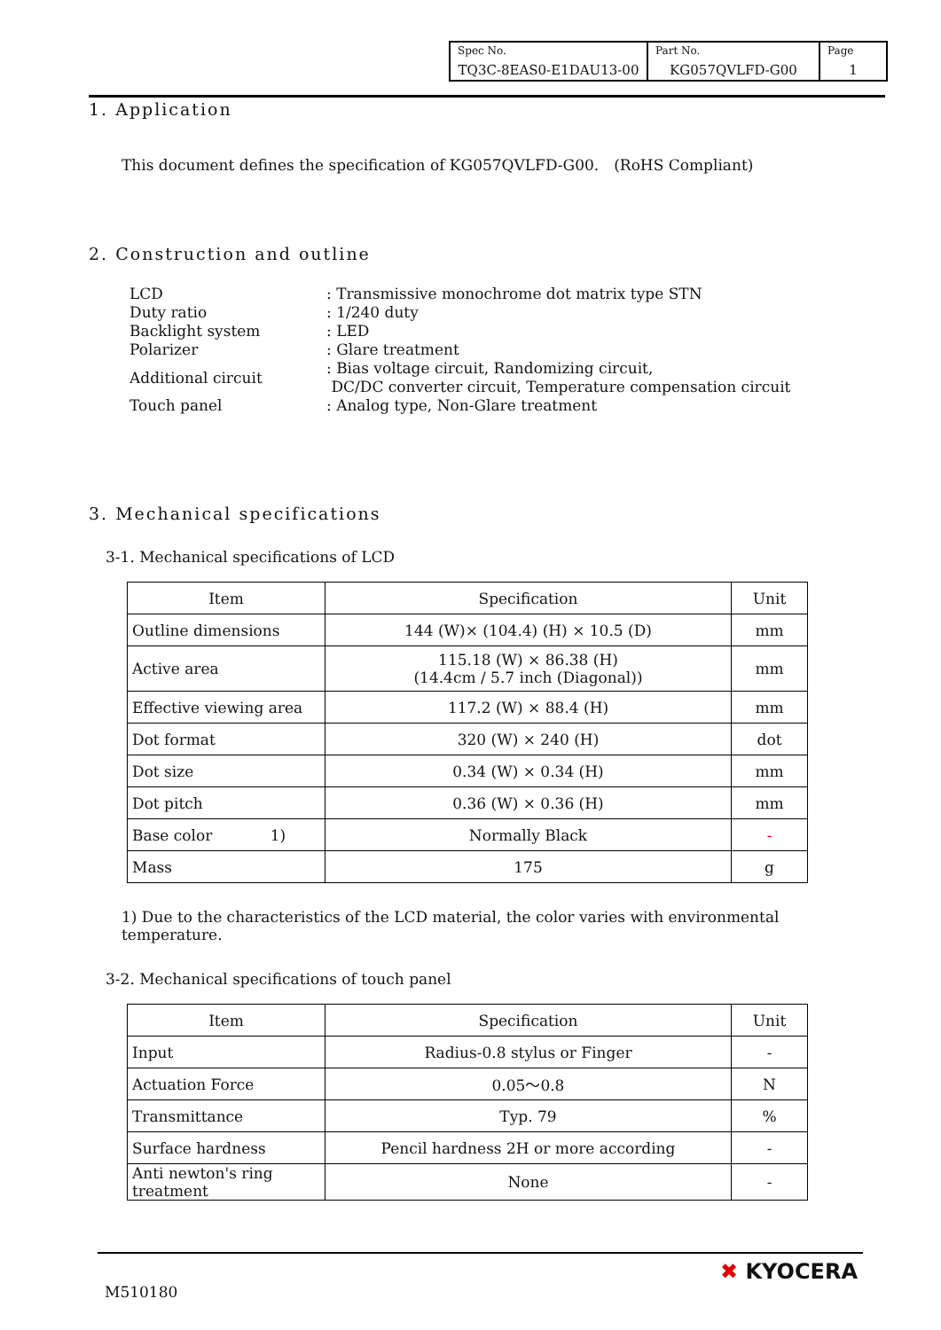| Spec No. TQ3C-8EAS0-E1DAU13-00 | Part No. KG057QVLFD-G00 | Page 1 |
1. Application
This document defines the specification of KG057QVLFD-G00.　(RoHS Compliant)
2. Construction and outline
| LCD | : Transmissive monochrome dot matrix type STN |
| Duty ratio | : 1/240 duty |
| Backlight system | : LED |
| Polarizer | : Glare treatment |
| Additional circuit | : Bias voltage circuit, Randomizing circuit, DC/DC converter circuit, Temperature compensation circuit |
| Touch panel | : Analog type, Non-Glare treatment |
3. Mechanical specifications
3-1. Mechanical specifications of LCD
| Item | Specification | Unit |
| Outline dimensions | 144 (W)× (104.4) (H) × 10.5 (D) | mm |
| Active area | 115.18 (W) × 86.38 (H) (14.4cm / 5.7 inch (Diagonal)) | mm |
| Effective viewing area | 117.2 (W) × 88.4 (H) | mm |
| Dot format | 320 (W) × 240 (H) | dot |
| Dot size | 0.34 (W) × 0.34 (H) | mm |
| Dot pitch | 0.36 (W) × 0.36 (H) | mm |
| Base color 1) | Normally Black | - |
| Mass | 175 | g |
1) Due to the characteristics of the LCD material, the color varies with environmental temperature.
3-2. Mechanical specifications of touch panel
| Item | Specification | Unit |
| Input | Radius-0.8 stylus or Finger | - |
| Actuation Force | 0.05～0.8 | N |
| Transmittance | Typ. 79 | % |
| Surface hardness | Pencil hardness 2H or more according | - |
| Anti newton's ring treatment | None | - |
M510180
✖ KYOCERA